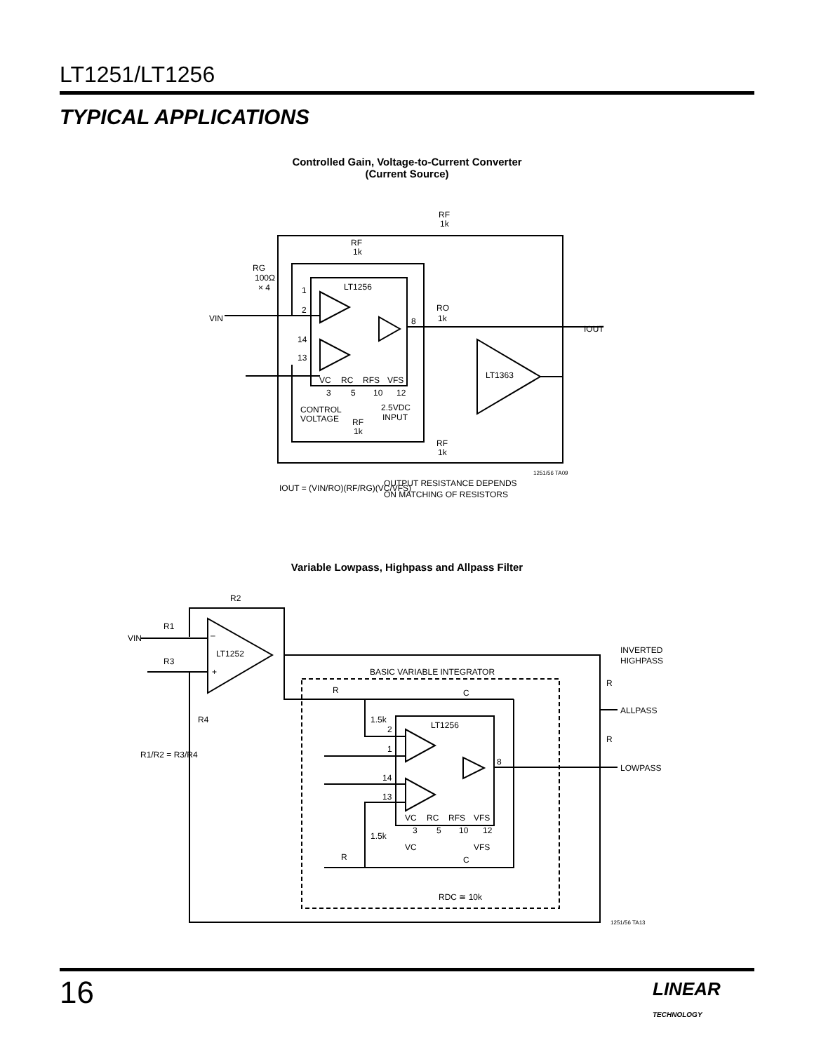LT1251/LT1256
TYPICAL APPLICATIONS
Controlled Gain, Voltage-to-Current Converter
(Current Source)
RG
100Ω
× 4
RF
1k
RF
1k
LT1256
VIN
1
2
14
13
8
RO
1k
IOUT
LT1363
VC
RC
RFS
VFS
3
5
10
12
CONTROL
VOLTAGE
2.5VDC
INPUT
RF
1k
RF
1k
1251/56 TA09
IOUT = (VIN/RO)(RF/RG)(VC/VFS)
OUTPUT RESISTANCE DEPENDS
ON MATCHING OF RESISTORS
Variable Lowpass, Highpass and Allpass Filter
R2
R1
VIN
R3
–
LT1252
+
R4
R1/R2 = R3/R4
INVERTED
HIGHPASS
BASIC VARIABLE INTEGRATOR
R
ALLPASS
R
LOWPASS
R
C
1.5k
LT1256
2
1
14
13
8
VC
RC
RFS
VFS
3
5
10
12
1.5k
VC
VFS
R
C
RDC ≅ 10k
1251/56 TA13
16
LINEAR
TECHNOLOGY